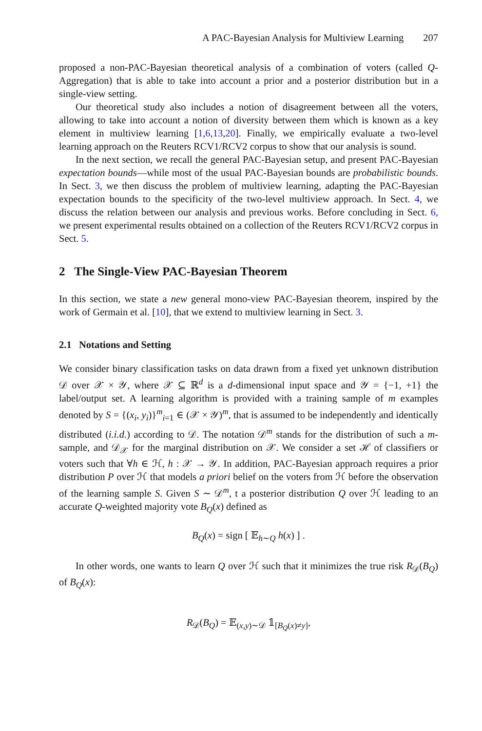A PAC-Bayesian Analysis for Multiview Learning 207
proposed a non-PAC-Bayesian theoretical analysis of a combination of voters (called Q-Aggregation) that is able to take into account a prior and a posterior distribution but in a single-view setting.
Our theoretical study also includes a notion of disagreement between all the voters, allowing to take into account a notion of diversity between them which is known as a key element in multiview learning [1,6,13,20]. Finally, we empirically evaluate a two-level learning approach on the Reuters RCV1/RCV2 corpus to show that our analysis is sound.
In the next section, we recall the general PAC-Bayesian setup, and present PAC-Bayesian expectation bounds—while most of the usual PAC-Bayesian bounds are probabilistic bounds. In Sect. 3, we then discuss the problem of multiview learning, adapting the PAC-Bayesian expectation bounds to the specificity of the two-level multiview approach. In Sect. 4, we discuss the relation between our analysis and previous works. Before concluding in Sect. 6, we present experimental results obtained on a collection of the Reuters RCV1/RCV2 corpus in Sect. 5.
2 The Single-View PAC-Bayesian Theorem
In this section, we state a new general mono-view PAC-Bayesian theorem, inspired by the work of Germain et al. [10], that we extend to multiview learning in Sect. 3.
2.1 Notations and Setting
We consider binary classification tasks on data drawn from a fixed yet unknown distribution 𝒟 over 𝒳 × 𝒴, where 𝒳 ⊆ ℝ<sup>d</sup> is a d-dimensional input space and 𝒴 = {−1, +1} the label/output set. A learning algorithm is provided with a training sample of m examples denoted by S = {(x<sub>i</sub>, y<sub>i</sub>)}<sup>m</sup><sub>i=1</sub> ∈ (𝒳 × 𝒴)<sup>m</sup>, that is assumed to be independently and identically distributed (i.i.d.) according to 𝒟. The notation 𝒟<sup>m</sup> stands for the distribution of such a m-sample, and 𝒟<sub>𝒳</sub> for the marginal distribution on 𝒳. We consider a set ℋ of classifiers or voters such that ∀h ∈ ℋ, h : 𝒳 → 𝒴. In addition, PAC-Bayesian approach requires a prior distribution P over ℋ that models a priori belief on the voters from ℋ before the observation of the learning sample S. Given S ∼ 𝒟<sup>m</sup>, t a posterior distribution Q over ℋ leading to an accurate Q-weighted majority vote B<sub>Q</sub>(x) defined as
B<sub>Q</sub>(x) = sign [ 𝔼<sub>h∼Q</sub> h(x) ] .
In other words, one wants to learn Q over ℋ such that it minimizes the true risk R<sub>𝒟</sub>(B<sub>Q</sub>) of B<sub>Q</sub>(x):
R<sub>𝒟</sub>(B<sub>Q</sub>) = 𝔼<sub>(x,y)∼𝒟</sub> 𝟙<sub>[B<sub>Q</sub>(x)≠y]</sub>,